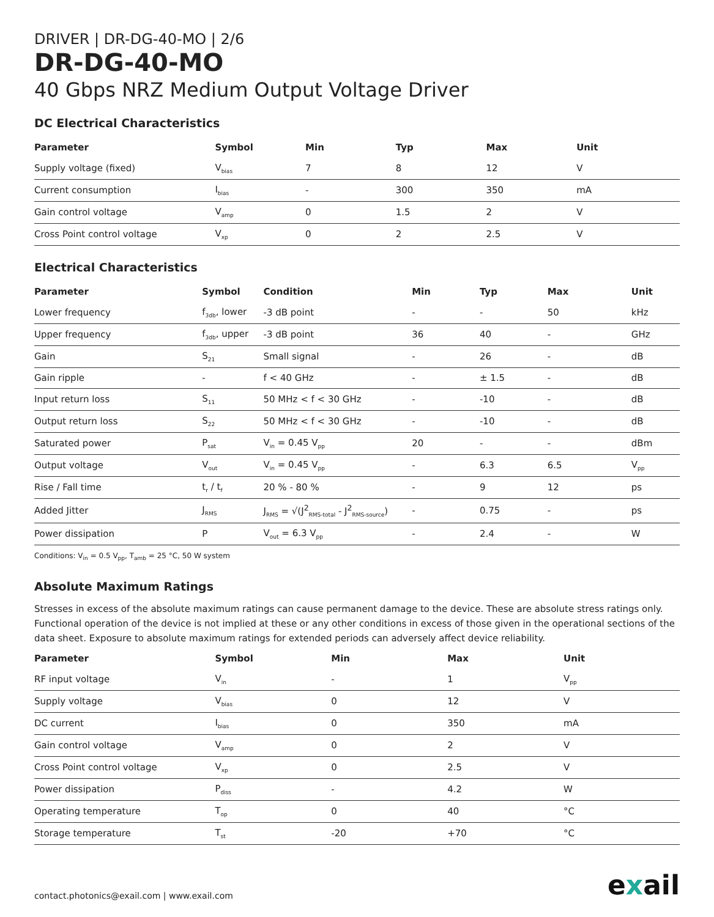DRIVER | DR-DG-40-MO | 2/6
DR-DG-40-MO
40 Gbps NRZ Medium Output Voltage Driver
DC Electrical Characteristics
| Parameter | Symbol | Min | Typ | Max | Unit |
| --- | --- | --- | --- | --- | --- |
| Supply voltage (fixed) | V<sub>bias</sub> | 7 | 8 | 12 | V |
| Current consumption | I<sub>bias</sub> | - | 300 | 350 | mA |
| Gain control voltage | V<sub>amp</sub> | 0 | 1.5 | 2 | V |
| Cross Point control voltage | V<sub>xp</sub> | 0 | 2 | 2.5 | V |
Electrical Characteristics
| Parameter | Symbol | Condition | Min | Typ | Max | Unit |
| --- | --- | --- | --- | --- | --- | --- |
| Lower frequency | f<sub>3db</sub>, lower | -3 dB point | - | - | 50 | kHz |
| Upper frequency | f<sub>3db</sub>, upper | -3 dB point | 36 | 40 | - | GHz |
| Gain | S<sub>21</sub> | Small signal | - | 26 | - | dB |
| Gain ripple | - | f < 40 GHz | - | ± 1.5 | - | dB |
| Input return loss | S<sub>11</sub> | 50 MHz < f < 30 GHz | - | -10 | - | dB |
| Output return loss | S<sub>22</sub> | 50 MHz < f < 30 GHz | - | -10 | - | dB |
| Saturated power | P<sub>sat</sub> | V<sub>in</sub> = 0.45 V<sub>pp</sub> | 20 | - | - | dBm |
| Output voltage | V<sub>out</sub> | V<sub>in</sub> = 0.45 V<sub>pp</sub> | - | 6.3 | 6.5 | V<sub>pp</sub> |
| Rise / Fall time | t<sub>r</sub> / t<sub>f</sub> | 20 % - 80 % | - | 9 | 12 | ps |
| Added Jitter | J<sub>RMS</sub> | J<sub>RMS</sub> = √(J<sup>2</sup><sub>RMS-total</sub> - J<sup>2</sup><sub>RMS-source</sub>) | - | 0.75 | - | ps |
| Power dissipation | P | V<sub>out</sub> = 6.3 V<sub>pp</sub> | - | 2.4 | - | W |
Conditions: V<sub>in</sub> = 0.5 V<sub>pp</sub>, T<sub>amb</sub> = 25 °C, 50 W system
Absolute Maximum Ratings
Stresses in excess of the absolute maximum ratings can cause permanent damage to the device. These are absolute stress ratings only. Functional operation of the device is not implied at these or any other conditions in excess of those given in the operational sections of the data sheet. Exposure to absolute maximum ratings for extended periods can adversely affect device reliability.
| Parameter | Symbol | Min | Max | Unit |
| --- | --- | --- | --- | --- |
| RF input voltage | V<sub>in</sub> | - | 1 | V<sub>pp</sub> |
| Supply voltage | V<sub>bias</sub> | 0 | 12 | V |
| DC current | I<sub>bias</sub> | 0 | 350 | mA |
| Gain control voltage | V<sub>amp</sub> | 0 | 2 | V |
| Cross Point control voltage | V<sub>xp</sub> | 0 | 2.5 | V |
| Power dissipation | P<sub>diss</sub> | - | 4.2 | W |
| Operating temperature | T<sub>op</sub> | 0 | 40 | °C |
| Storage temperature | T<sub>st</sub> | -20 | +70 | °C |
contact.photonics@exail.com | www.exail.com
exail